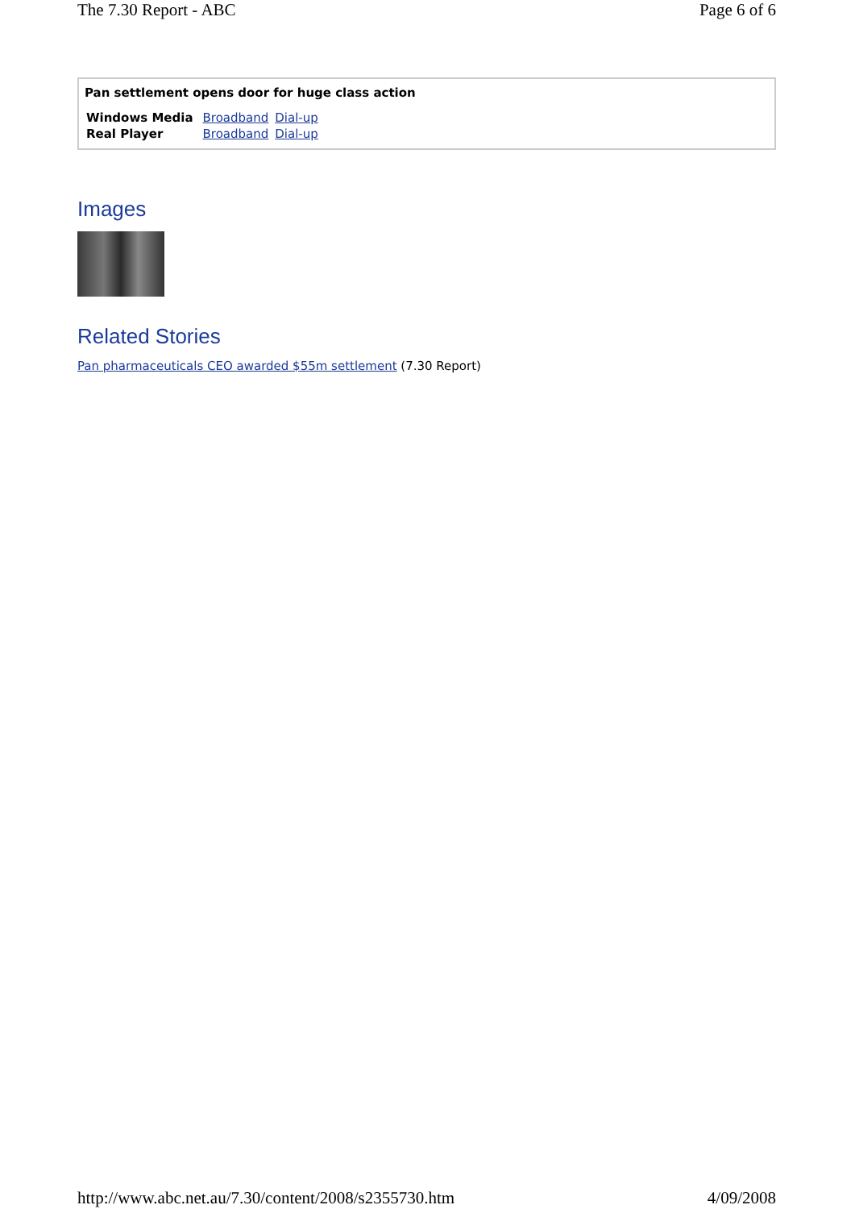The 7.30 Report - ABC Page 6 of 6
Pan settlement opens door for huge class action
| Windows Media | Broadband | Dial-up |
| Real Player | Broadband | Dial-up |
Images
Related Stories
Pan pharmaceuticals CEO awarded $55m settlement (7.30 Report)
http://www.abc.net.au/7.30/content/2008/s2355730.htm 4/09/2008